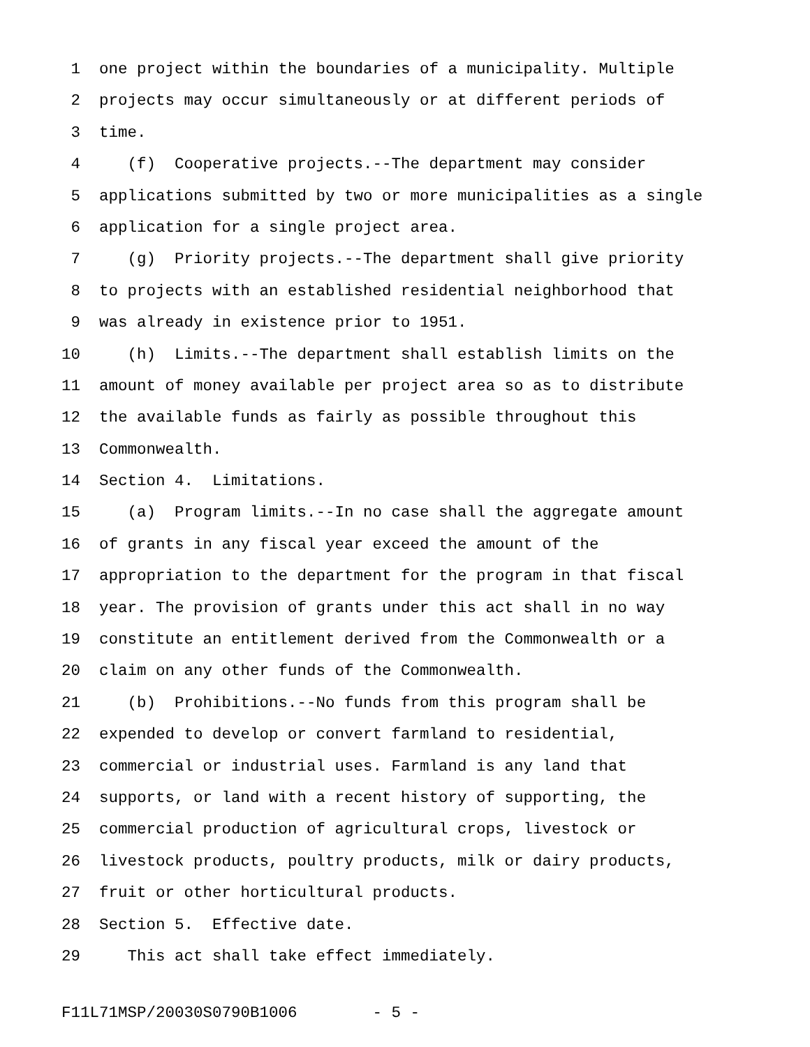1 one project within the boundaries of a municipality. Multiple
2 projects may occur simultaneously or at different periods of
3 time.
4 (f) Cooperative projects.--The department may consider
5 applications submitted by two or more municipalities as a single
6 application for a single project area.
7 (g) Priority projects.--The department shall give priority
8 to projects with an established residential neighborhood that
9 was already in existence prior to 1951.
10 (h) Limits.--The department shall establish limits on the
11 amount of money available per project area so as to distribute
12 the available funds as fairly as possible throughout this
13 Commonwealth.
14 Section 4. Limitations.
15 (a) Program limits.--In no case shall the aggregate amount
16 of grants in any fiscal year exceed the amount of the
17 appropriation to the department for the program in that fiscal
18 year. The provision of grants under this act shall in no way
19 constitute an entitlement derived from the Commonwealth or a
20 claim on any other funds of the Commonwealth.
21 (b) Prohibitions.--No funds from this program shall be
22 expended to develop or convert farmland to residential,
23 commercial or industrial uses. Farmland is any land that
24 supports, or land with a recent history of supporting, the
25 commercial production of agricultural crops, livestock or
26 livestock products, poultry products, milk or dairy products,
27 fruit or other horticultural products.
28 Section 5. Effective date.
29 This act shall take effect immediately.
F11L71MSP/20030S0790B1006 - 5 -